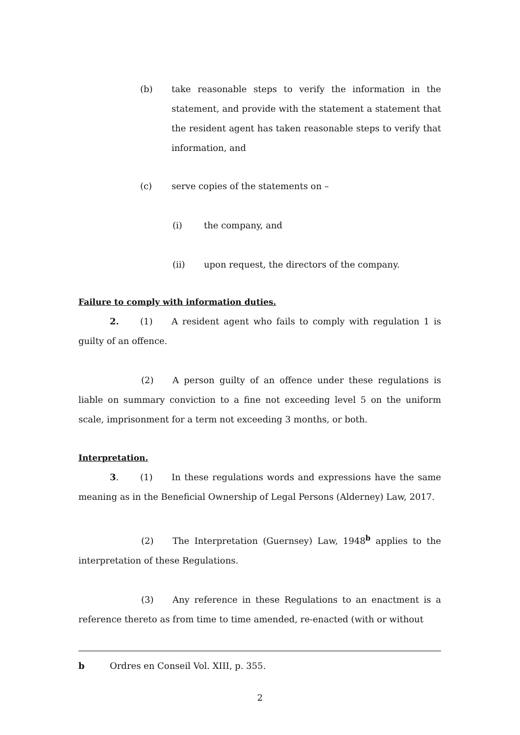(b) take reasonable steps to verify the information in the statement, and provide with the statement a statement that the resident agent has taken reasonable steps to verify that information, and
(c) serve copies of the statements on –
(i) the company, and
(ii) upon request, the directors of the company.
Failure to comply with information duties.
2. (1) A resident agent who fails to comply with regulation 1 is guilty of an offence.
(2) A person guilty of an offence under these regulations is liable on summary conviction to a fine not exceeding level 5 on the uniform scale, imprisonment for a term not exceeding 3 months, or both.
Interpretation.
3. (1) In these regulations words and expressions have the same meaning as in the Beneficial Ownership of Legal Persons (Alderney) Law, 2017.
(2) The Interpretation (Guernsey) Law, 1948<sup>b</sup> applies to the interpretation of these Regulations.
(3) Any reference in these Regulations to an enactment is a reference thereto as from time to time amended, re-enacted (with or without
b Ordres en Conseil Vol. XIII, p. 355.
2